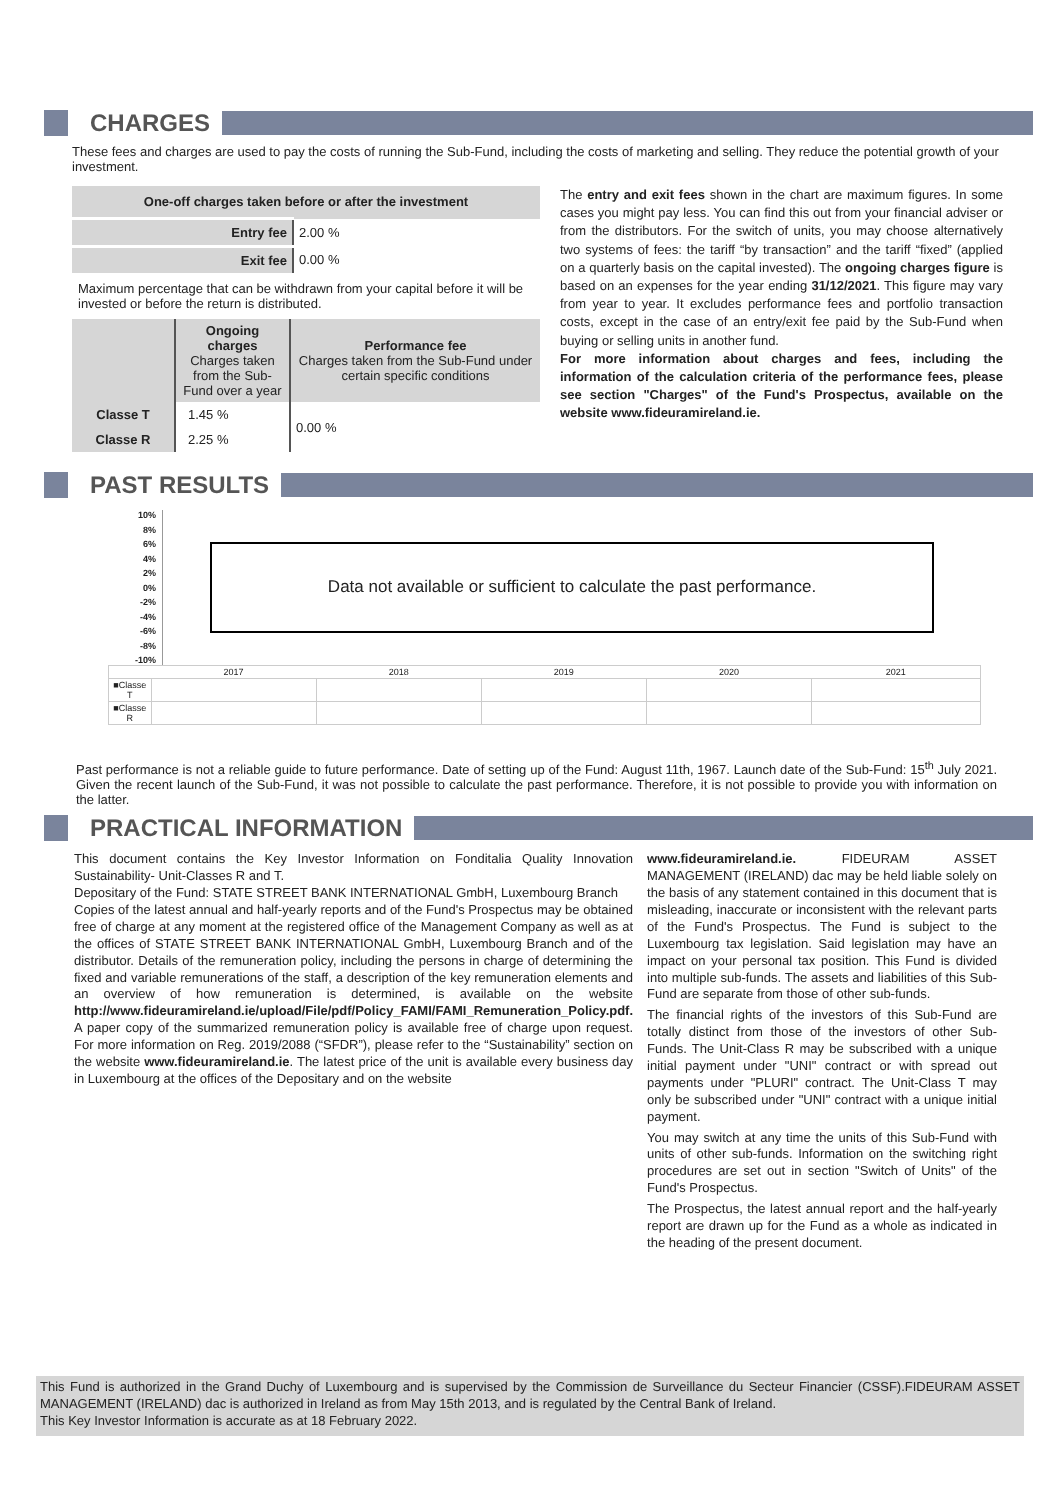CHARGES
These fees and charges are used to pay the costs of running the Sub-Fund, including the costs of marketing and selling. They reduce the potential growth of your investment.
| One-off charges taken before or after the investment | |
| --- | --- |
| Entry fee | 2.00 % |
| Exit fee | 0.00 % |
Maximum percentage that can be withdrawn from your capital before it will be invested or before the return is distributed.
| | Ongoing charges Charges taken from the Sub-Fund over a year | Performance fee Charges taken from the Sub-Fund under certain specific conditions |
| Classe T | 1.45 % | 0.00 % |
| Classe R | 2.25 % | |
The entry and exit fees shown in the chart are maximum figures. In some cases you might pay less. You can find this out from your financial adviser or from the distributors. For the switch of units, you may choose alternatively two systems of fees: the tariff “by transaction” and the tariff “fixed” (applied on a quarterly basis on the capital invested). The ongoing charges figure is based on an expenses for the year ending 31/12/2021. This figure may vary from year to year. It excludes performance fees and portfolio transaction costs, except in the case of an entry/exit fee paid by the Sub-Fund when buying or selling units in another fund.
For more information about charges and fees, including the information of the calculation criteria of the performance fees, please see section "Charges" of the Fund's Prospectus, available on the website www.fideuramireland.ie.
PAST RESULTS
10%
8%
6%
4%
2%
0%
-2%
-4%
-6%
-8%
-10%
Data not available or sufficient to calculate the past performance.
| | 2017 | 2018 | 2019 | 2020 | 2021 |
| ■Classe T | | | | | |
| ■Classe R | | | | | |
Past performance is not a reliable guide to future performance. Date of setting up of the Fund: August 11th, 1967. Launch date of the Sub-Fund: 15<sup>th</sup> July 2021. Given the recent launch of the Sub-Fund, it was not possible to calculate the past performance. Therefore, it is not possible to provide you with information on the latter.
PRACTICAL INFORMATION
This document contains the Key Investor Information on Fonditalia Quality Innovation Sustainability- Unit-Classes R and T.
Depositary of the Fund: STATE STREET BANK INTERNATIONAL GmbH, Luxembourg Branch
Copies of the latest annual and half-yearly reports and of the Fund's Prospectus may be obtained free of charge at any moment at the registered office of the Management Company as well as at the offices of STATE STREET BANK INTERNATIONAL GmbH, Luxembourg Branch and of the distributor. Details of the remuneration policy, including the persons in charge of determining the fixed and variable remunerations of the staff, a description of the key remuneration elements and an overview of how remuneration is determined, is available on the website http://www.fideuramireland.ie/upload/File/pdf/Policy_FAMI/FAMI_Remuneration_Policy.pdf. A paper copy of the summarized remuneration policy is available free of charge upon request. For more information on Reg. 2019/2088 (“SFDR”), please refer to the “Sustainability” section on the website www.fideuramireland.ie. The latest price of the unit is available every business day in Luxembourg at the offices of the Depositary and on the website
www.fideuramireland.ie. FIDEURAM ASSET MANAGEMENT (IRELAND) dac may be held liable solely on the basis of any statement contained in this document that is misleading, inaccurate or inconsistent with the relevant parts of the Fund's Prospectus. The Fund is subject to the Luxembourg tax legislation. Said legislation may have an impact on your personal tax position. This Fund is divided into multiple sub-funds. The assets and liabilities of this Sub-Fund are separate from those of other sub-funds.
The financial rights of the investors of this Sub-Fund are totally distinct from those of the investors of other Sub-Funds. The Unit-Class R may be subscribed with a unique initial payment under "UNI" contract or with spread out payments under "PLURI" contract. The Unit-Class T may only be subscribed under "UNI" contract with a unique initial payment.
You may switch at any time the units of this Sub-Fund with units of other sub-funds. Information on the switching right procedures are set out in section "Switch of Units" of the Fund's Prospectus.
The Prospectus, the latest annual report and the half-yearly report are drawn up for the Fund as a whole as indicated in the heading of the present document.
This Fund is authorized in the Grand Duchy of Luxembourg and is supervised by the Commission de Surveillance du Secteur Financier (CSSF).FIDEURAM ASSET MANAGEMENT (IRELAND) dac is authorized in Ireland as from May 15th 2013, and is regulated by the Central Bank of Ireland.
This Key Investor Information is accurate as at 18 February 2022.